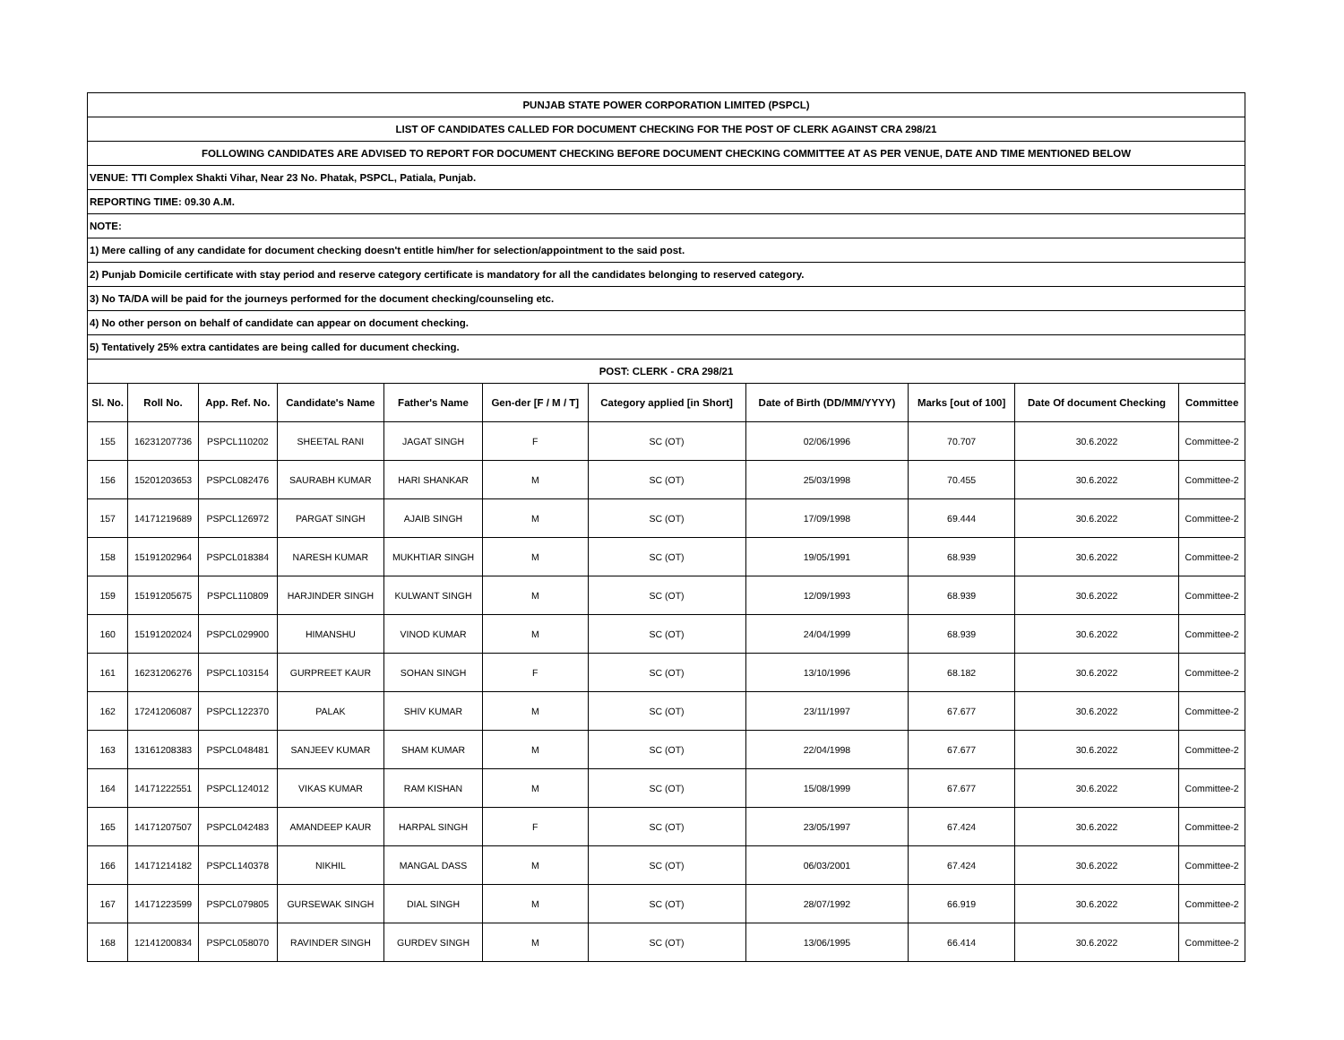| PUNJAB STATE POWER CORPORATION LIMITED (PSPCL) | | | | | | | | | | |
| LIST OF CANDIDATES CALLED FOR DOCUMENT CHECKING FOR THE POST OF CLERK AGAINST CRA 298/21 | | | | | | | | | | |
| FOLLOWING CANDIDATES ARE ADVISED TO REPORT FOR DOCUMENT CHECKING BEFORE DOCUMENT CHECKING COMMITTEE AT AS PER VENUE, DATE AND TIME MENTIONED BELOW | | | | | | | | | | |
| VENUE: TTI Complex Shakti Vihar, Near 23 No. Phatak, PSPCL, Patiala, Punjab. | | | | | | | | | | |
| REPORTING TIME: 09.30 A.M. | | | | | | | | | | |
| NOTE: | | | | | | | | | | |
| 1) Mere calling of any candidate for document checking doesn't entitle him/her for selection/appointment to the said post. | | | | | | | | | | |
| 2) Punjab Domicile certificate with stay period and reserve category certificate is mandatory for all the candidates belonging to reserved category. | | | | | | | | | | |
| 3) No TA/DA will be paid for the journeys performed for the document checking/counseling etc. | | | | | | | | | | |
| 4) No other person on behalf of candidate can appear on document checking. | | | | | | | | | | |
| 5) Tentatively 25% extra cantidates are being called for ducument checking. | | | | | | | | | | |
| POST: CLERK - CRA 298/21 | | | | | | | | | | |
| Sl. No. | Roll No. | App. Ref. No. | Candidate's Name | Father's Name | Gen-der [F / M / T] | Category applied [in Short] | Date of Birth (DD/MM/YYYY) | Marks [out of 100] | Date Of document Checking | Committee |
| 155 | 16231207736 | PSPCL110202 | SHEETAL RANI | JAGAT SINGH | F | SC (OT) | 02/06/1996 | 70.707 | 30.6.2022 | Committee-2 |
| 156 | 15201203653 | PSPCL082476 | SAURABH KUMAR | HARI SHANKAR | M | SC (OT) | 25/03/1998 | 70.455 | 30.6.2022 | Committee-2 |
| 157 | 14171219689 | PSPCL126972 | PARGAT SINGH | AJAIB SINGH | M | SC (OT) | 17/09/1998 | 69.444 | 30.6.2022 | Committee-2 |
| 158 | 15191202964 | PSPCL018384 | NARESH KUMAR | MUKHTIAR SINGH | M | SC (OT) | 19/05/1991 | 68.939 | 30.6.2022 | Committee-2 |
| 159 | 15191205675 | PSPCL110809 | HARJINDER SINGH | KULWANT SINGH | M | SC (OT) | 12/09/1993 | 68.939 | 30.6.2022 | Committee-2 |
| 160 | 15191202024 | PSPCL029900 | HIMANSHU | VINOD KUMAR | M | SC (OT) | 24/04/1999 | 68.939 | 30.6.2022 | Committee-2 |
| 161 | 16231206276 | PSPCL103154 | GURPREET KAUR | SOHAN SINGH | F | SC (OT) | 13/10/1996 | 68.182 | 30.6.2022 | Committee-2 |
| 162 | 17241206087 | PSPCL122370 | PALAK | SHIV KUMAR | M | SC (OT) | 23/11/1997 | 67.677 | 30.6.2022 | Committee-2 |
| 163 | 13161208383 | PSPCL048481 | SANJEEV KUMAR | SHAM KUMAR | M | SC (OT) | 22/04/1998 | 67.677 | 30.6.2022 | Committee-2 |
| 164 | 14171222551 | PSPCL124012 | VIKAS KUMAR | RAM KISHAN | M | SC (OT) | 15/08/1999 | 67.677 | 30.6.2022 | Committee-2 |
| 165 | 14171207507 | PSPCL042483 | AMANDEEP KAUR | HARPAL SINGH | F | SC (OT) | 23/05/1997 | 67.424 | 30.6.2022 | Committee-2 |
| 166 | 14171214182 | PSPCL140378 | NIKHIL | MANGAL DASS | M | SC (OT) | 06/03/2001 | 67.424 | 30.6.2022 | Committee-2 |
| 167 | 14171223599 | PSPCL079805 | GURSEWAK SINGH | DIAL SINGH | M | SC (OT) | 28/07/1992 | 66.919 | 30.6.2022 | Committee-2 |
| 168 | 12141200834 | PSPCL058070 | RAVINDER SINGH | GURDEV SINGH | M | SC (OT) | 13/06/1995 | 66.414 | 30.6.2022 | Committee-2 |